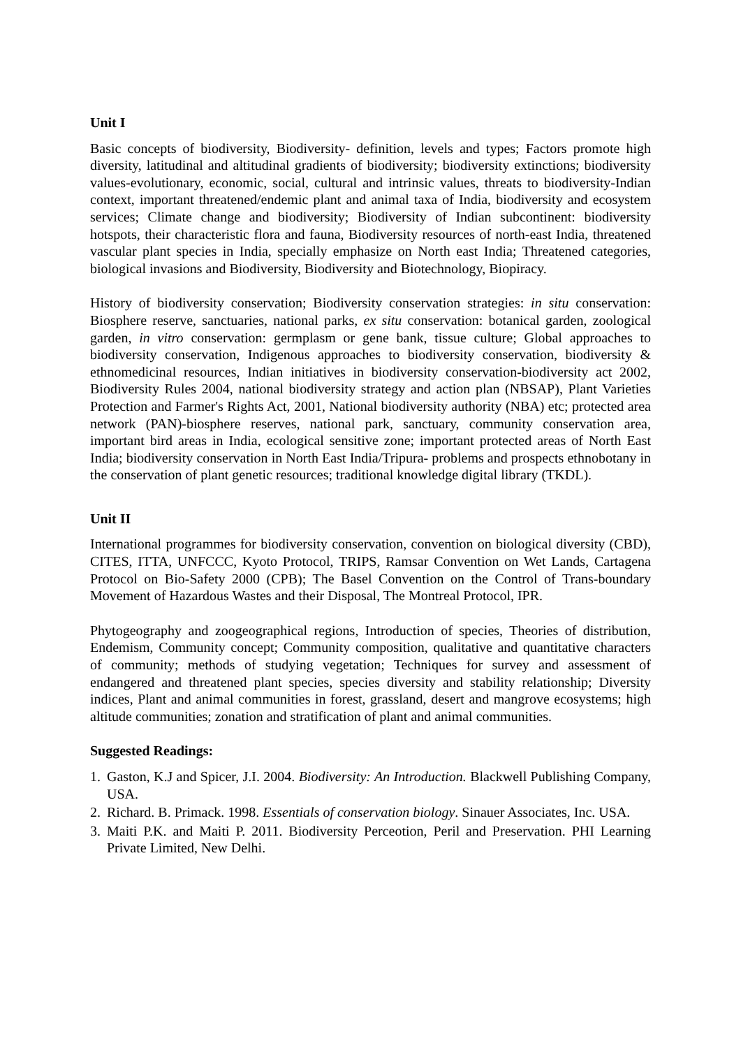Unit I
Basic concepts of biodiversity, Biodiversity- definition, levels and types; Factors promote high diversity, latitudinal and altitudinal gradients of biodiversity; biodiversity extinctions; biodiversity values-evolutionary, economic, social, cultural and intrinsic values, threats to biodiversity-Indian context, important threatened/endemic plant and animal taxa of India, biodiversity and ecosystem services; Climate change and biodiversity; Biodiversity of Indian subcontinent: biodiversity hotspots, their characteristic flora and fauna, Biodiversity resources of north-east India, threatened vascular plant species in India, specially emphasize on North east India; Threatened categories, biological invasions and Biodiversity, Biodiversity and Biotechnology, Biopiracy.
History of biodiversity conservation; Biodiversity conservation strategies: in situ conservation: Biosphere reserve, sanctuaries, national parks, ex situ conservation: botanical garden, zoological garden, in vitro conservation: germplasm or gene bank, tissue culture; Global approaches to biodiversity conservation, Indigenous approaches to biodiversity conservation, biodiversity & ethnomedicinal resources, Indian initiatives in biodiversity conservation-biodiversity act 2002, Biodiversity Rules 2004, national biodiversity strategy and action plan (NBSAP), Plant Varieties Protection and Farmer's Rights Act, 2001, National biodiversity authority (NBA) etc; protected area network (PAN)-biosphere reserves, national park, sanctuary, community conservation area, important bird areas in India, ecological sensitive zone; important protected areas of North East India; biodiversity conservation in North East India/Tripura- problems and prospects ethnobotany in the conservation of plant genetic resources; traditional knowledge digital library (TKDL).
Unit II
International programmes for biodiversity conservation, convention on biological diversity (CBD), CITES, ITTA, UNFCCC, Kyoto Protocol, TRIPS, Ramsar Convention on Wet Lands, Cartagena Protocol on Bio-Safety 2000 (CPB); The Basel Convention on the Control of Trans-boundary Movement of Hazardous Wastes and their Disposal, The Montreal Protocol, IPR.
Phytogeography and zoogeographical regions, Introduction of species, Theories of distribution, Endemism, Community concept; Community composition, qualitative and quantitative characters of community; methods of studying vegetation; Techniques for survey and assessment of endangered and threatened plant species, species diversity and stability relationship; Diversity indices, Plant and animal communities in forest, grassland, desert and mangrove ecosystems; high altitude communities; zonation and stratification of plant and animal communities.
Suggested Readings:
1. Gaston, K.J and Spicer, J.I. 2004. Biodiversity: An Introduction. Blackwell Publishing Company, USA.
2. Richard. B. Primack. 1998. Essentials of conservation biology. Sinauer Associates, Inc. USA.
3. Maiti P.K. and Maiti P. 2011. Biodiversity Perceotion, Peril and Preservation. PHI Learning Private Limited, New Delhi.